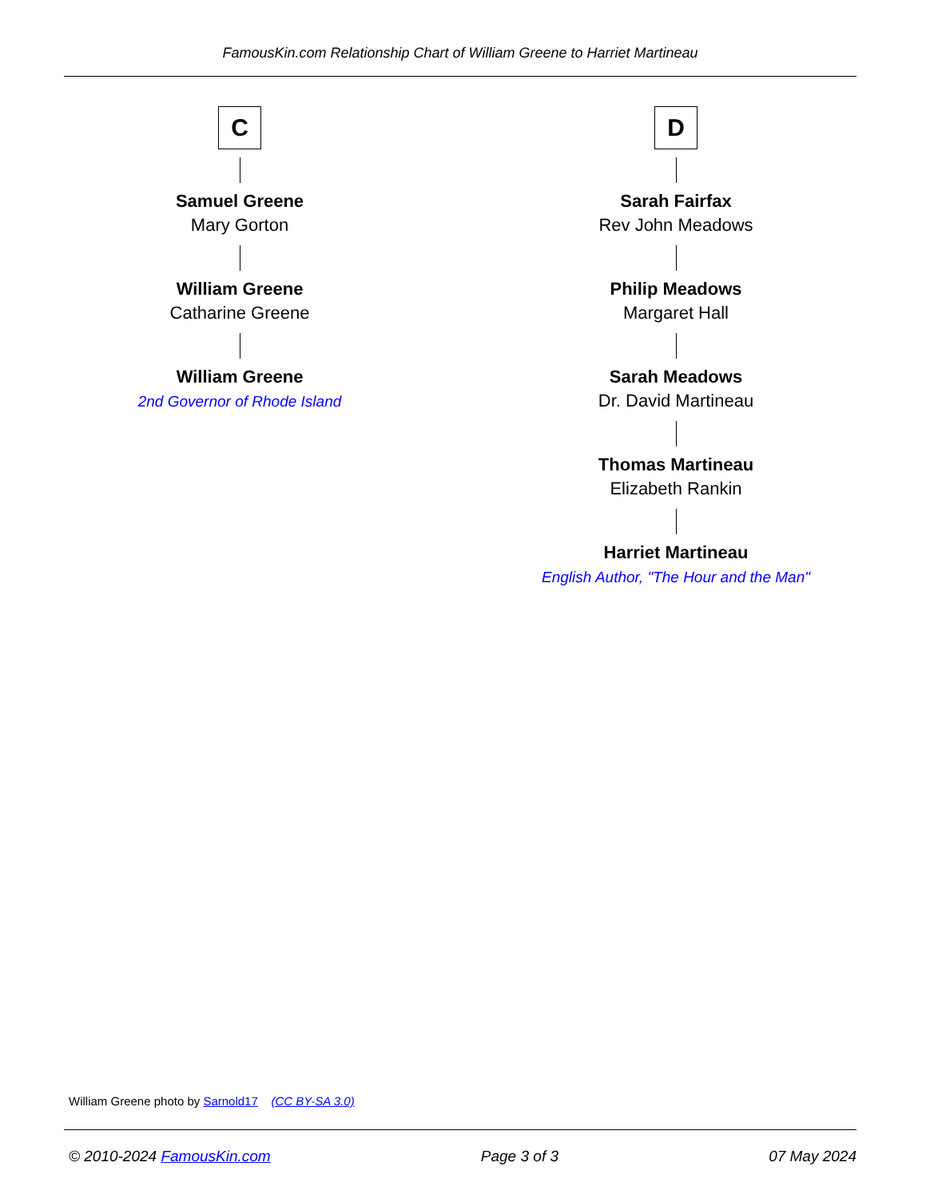FamousKin.com Relationship Chart of William Greene to Harriet Martineau
C
Samuel Greene
Mary Gorton
William Greene
Catharine Greene
William Greene
2nd Governor of Rhode Island
D
Sarah Fairfax
Rev John Meadows
Philip Meadows
Margaret Hall
Sarah Meadows
Dr. David Martineau
Thomas Martineau
Elizabeth Rankin
Harriet Martineau
English Author, "The Hour and the Man"
William Greene photo by Sarnold17 (CC BY-SA 3.0)
© 2010-2024 FamousKin.com Page 3 of 3 07 May 2024